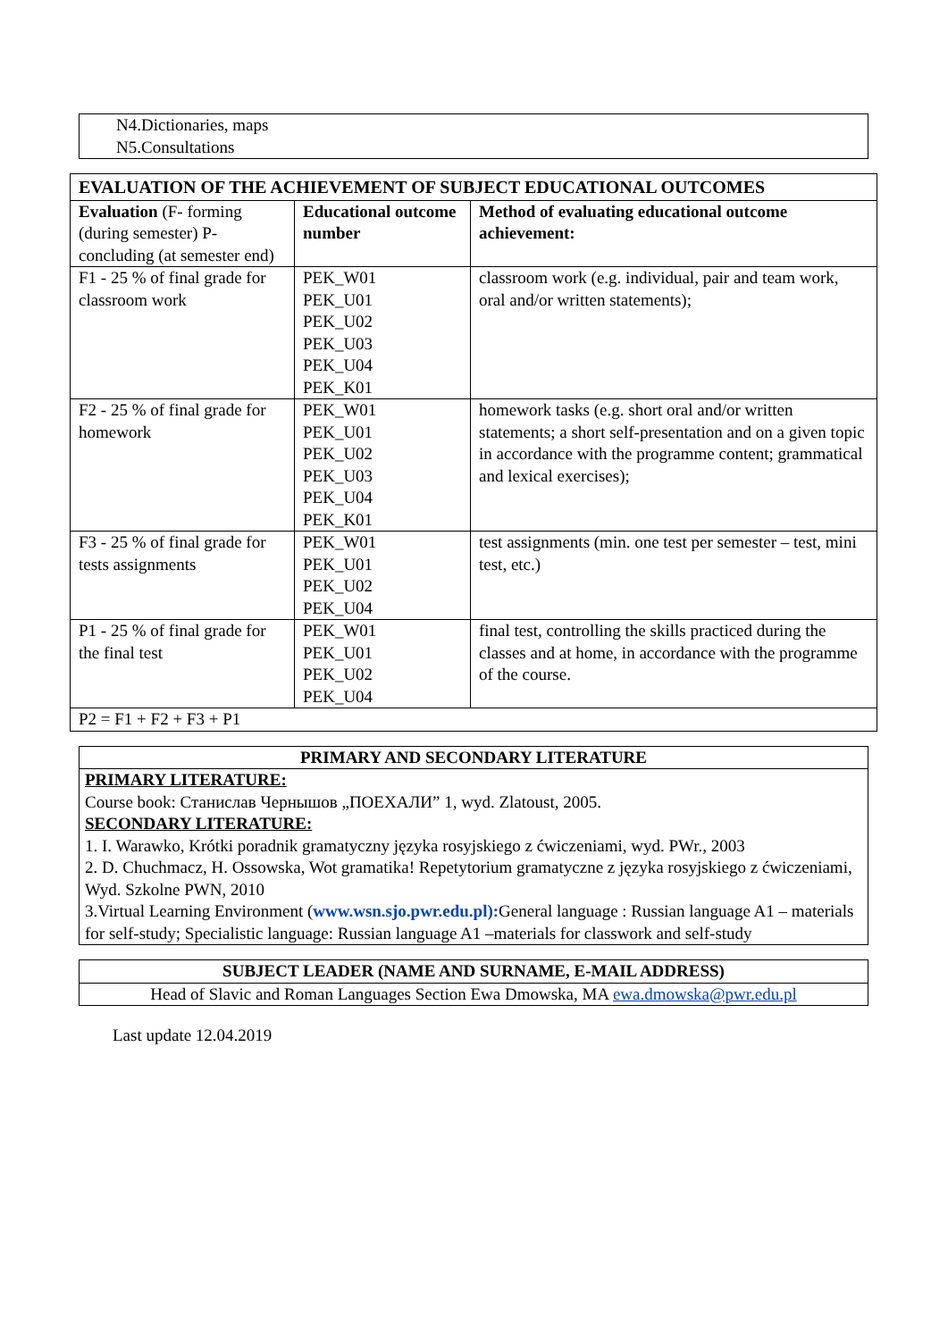N4.Dictionaries, maps
N5.Consultations
| EVALUATION OF THE ACHIEVEMENT OF SUBJECT EDUCATIONAL OUTCOMES | | |
| Evaluation (F- forming (during semester) P-concluding (at semester end) | Educational outcome number | Method of evaluating educational outcome achievement: |
| F1 - 25 % of final grade for classroom work | PEK_W01 PEK_U01 PEK_U02 PEK_U03 PEK_U04 PEK_K01 | classroom work (e.g. individual, pair and team work, oral and/or written statements); |
| F2 - 25 % of final grade for homework | PEK_W01 PEK_U01 PEK_U02 PEK_U03 PEK_U04 PEK_K01 | homework tasks (e.g. short oral and/or written statements; a short self-presentation and on a given topic in accordance with the programme content; grammatical and lexical exercises); |
| F3 - 25 % of final grade for tests assignments | PEK_W01 PEK_U01 PEK_U02 PEK_U04 | test assignments (min. one test per semester – test, mini test, etc.) |
| P1 - 25 % of final grade for the final test | PEK_W01 PEK_U01 PEK_U02 PEK_U04 | final test, controlling the skills practiced during the classes and at home, in accordance with the programme of the course. |
| P2 = F1 + F2 + F3 + P1 | | |
PRIMARY AND SECONDARY LITERATURE
PRIMARY LITERATURE:
Course book: Станислав Чернышов „ПОЕХАЛИ” 1, wyd. Zlatoust, 2005.
SECONDARY LITERATURE:
1. I. Warawko, Krótki poradnik gramatyczny języka rosyjskiego z ćwiczeniami, wyd. PWr., 2003
2. D. Chuchmacz, H. Ossowska, Wot gramatika! Repetytorium gramatyczne z języka rosyjskiego z ćwiczeniami, Wyd. Szkolne PWN, 2010
3.Virtual Learning Environment (www.wsn.sjo.pwr.edu.pl): General language : Russian language A1 – materials for self-study; Specialistic language: Russian language A1 –materials for classwork and self-study
SUBJECT LEADER (NAME AND SURNAME, E-MAIL ADDRESS)
Head of Slavic and Roman Languages Section Ewa Dmowska, MA ewa.dmowska@pwr.edu.pl
Last update 12.04.2019